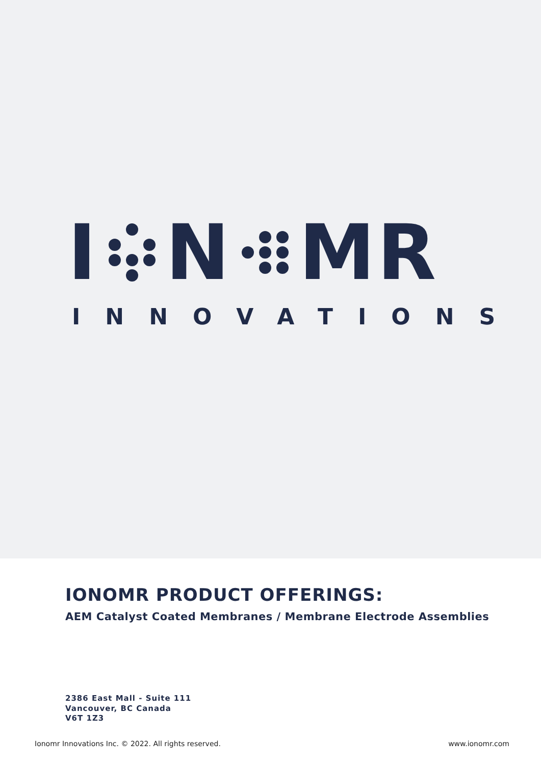I N MR
INNOVATIONS
IONOMR PRODUCT OFFERINGS:
AEM Catalyst Coated Membranes / Membrane Electrode Assemblies
2386 East Mall - Suite 111
Vancouver, BC Canada
V6T 1Z3
Ionomr Innovations Inc. © 2022. All rights reserved. www.ionomr.com